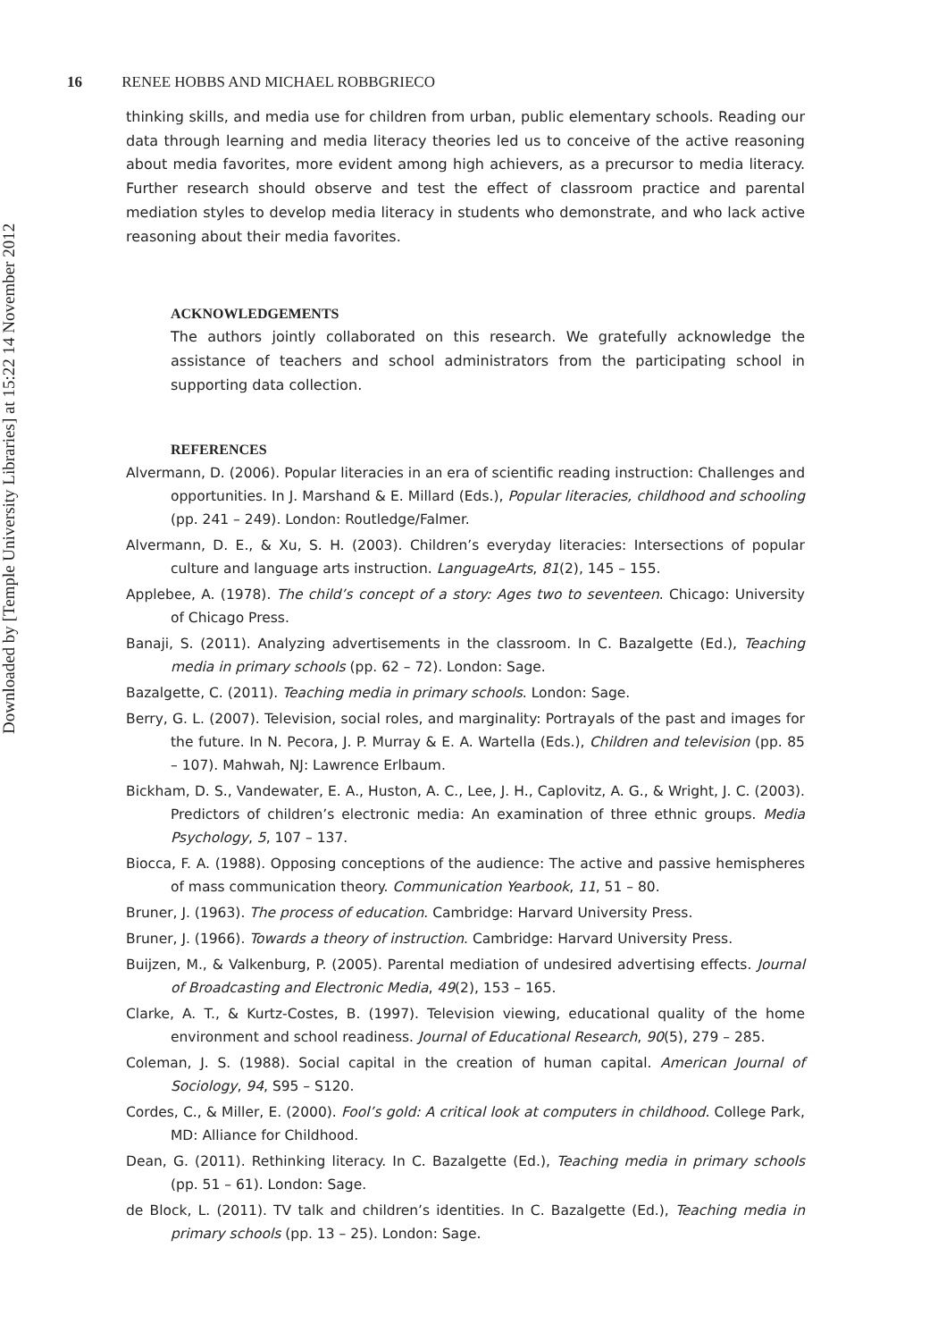Downloaded by [Temple University Libraries] at 15:22 14 November 2012
16 RENEE HOBBS AND MICHAEL ROBBGRIECO
thinking skills, and media use for children from urban, public elementary schools. Reading our data through learning and media literacy theories led us to conceive of the active reasoning about media favorites, more evident among high achievers, as a precursor to media literacy. Further research should observe and test the effect of classroom practice and parental mediation styles to develop media literacy in students who demonstrate, and who lack active reasoning about their media favorites.
ACKNOWLEDGEMENTS
The authors jointly collaborated on this research. We gratefully acknowledge the assistance of teachers and school administrators from the participating school in supporting data collection.
REFERENCES
Alvermann, D. (2006). Popular literacies in an era of scientific reading instruction: Challenges and opportunities. In J. Marshand & E. Millard (Eds.), Popular literacies, childhood and schooling (pp. 241 – 249). London: Routledge/Falmer.
Alvermann, D. E., & Xu, S. H. (2003). Children’s everyday literacies: Intersections of popular culture and language arts instruction. LanguageArts, 81(2), 145 – 155.
Applebee, A. (1978). The child’s concept of a story: Ages two to seventeen. Chicago: University of Chicago Press.
Banaji, S. (2011). Analyzing advertisements in the classroom. In C. Bazalgette (Ed.), Teaching media in primary schools (pp. 62 – 72). London: Sage.
Bazalgette, C. (2011). Teaching media in primary schools. London: Sage.
Berry, G. L. (2007). Television, social roles, and marginality: Portrayals of the past and images for the future. In N. Pecora, J. P. Murray & E. A. Wartella (Eds.), Children and television (pp. 85 – 107). Mahwah, NJ: Lawrence Erlbaum.
Bickham, D. S., Vandewater, E. A., Huston, A. C., Lee, J. H., Caplovitz, A. G., & Wright, J. C. (2003). Predictors of children’s electronic media: An examination of three ethnic groups. Media Psychology, 5, 107 – 137.
Biocca, F. A. (1988). Opposing conceptions of the audience: The active and passive hemispheres of mass communication theory. Communication Yearbook, 11, 51 – 80.
Bruner, J. (1963). The process of education. Cambridge: Harvard University Press.
Bruner, J. (1966). Towards a theory of instruction. Cambridge: Harvard University Press.
Buijzen, M., & Valkenburg, P. (2005). Parental mediation of undesired advertising effects. Journal of Broadcasting and Electronic Media, 49(2), 153 – 165.
Clarke, A. T., & Kurtz-Costes, B. (1997). Television viewing, educational quality of the home environment and school readiness. Journal of Educational Research, 90(5), 279 – 285.
Coleman, J. S. (1988). Social capital in the creation of human capital. American Journal of Sociology, 94, S95 – S120.
Cordes, C., & Miller, E. (2000). Fool’s gold: A critical look at computers in childhood. College Park, MD: Alliance for Childhood.
Dean, G. (2011). Rethinking literacy. In C. Bazalgette (Ed.), Teaching media in primary schools (pp. 51 – 61). London: Sage.
de Block, L. (2011). TV talk and children’s identities. In C. Bazalgette (Ed.), Teaching media in primary schools (pp. 13 – 25). London: Sage.